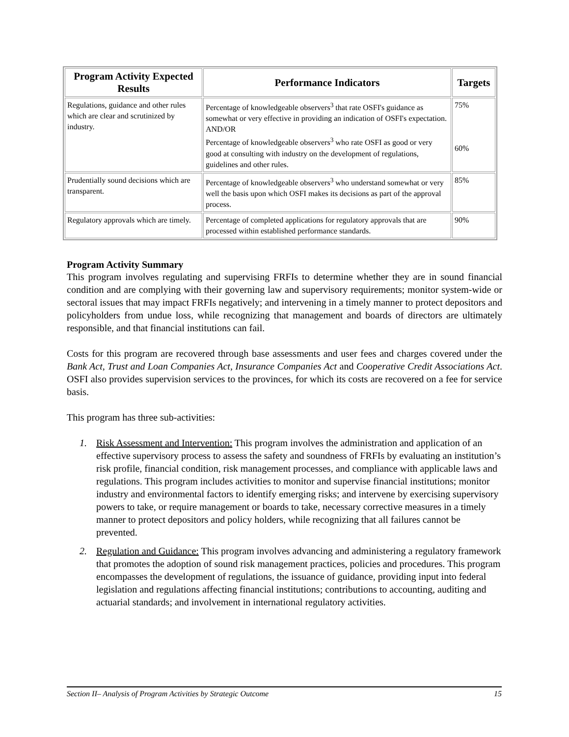| Program Activity Expected Results | Performance Indicators | Targets |
| --- | --- | --- |
| Regulations, guidance and other rules which are clear and scrutinized by industry. | Percentage of knowledgeable observers<sup>3</sup> that rate OSFI's guidance as somewhat or very effective in providing an indication of OSFI's expectation. AND/OR Percentage of knowledgeable observers<sup>3</sup> who rate OSFI as good or very good at consulting with industry on the development of regulations, guidelines and other rules. | 75% 60% |
| Prudentially sound decisions which are transparent. | Percentage of knowledgeable observers<sup>3</sup> who understand somewhat or very well the basis upon which OSFI makes its decisions as part of the approval process. | 85% |
| Regulatory approvals which are timely. | Percentage of completed applications for regulatory approvals that are processed within established performance standards. | 90% |
Program Activity Summary
This program involves regulating and supervising FRFIs to determine whether they are in sound financial condition and are complying with their governing law and supervisory requirements; monitor system-wide or sectoral issues that may impact FRFIs negatively; and intervening in a timely manner to protect depositors and policyholders from undue loss, while recognizing that management and boards of directors are ultimately responsible, and that financial institutions can fail.
Costs for this program are recovered through base assessments and user fees and charges covered under the Bank Act, Trust and Loan Companies Act, Insurance Companies Act and Cooperative Credit Associations Act. OSFI also provides supervision services to the provinces, for which its costs are recovered on a fee for service basis.
This program has three sub-activities:
1. Risk Assessment and Intervention: This program involves the administration and application of an effective supervisory process to assess the safety and soundness of FRFIs by evaluating an institution’s risk profile, financial condition, risk management processes, and compliance with applicable laws and regulations. This program includes activities to monitor and supervise financial institutions; monitor industry and environmental factors to identify emerging risks; and intervene by exercising supervisory powers to take, or require management or boards to take, necessary corrective measures in a timely manner to protect depositors and policy holders, while recognizing that all failures cannot be prevented.
2. Regulation and Guidance: This program involves advancing and administering a regulatory framework that promotes the adoption of sound risk management practices, policies and procedures. This program encompasses the development of regulations, the issuance of guidance, providing input into federal legislation and regulations affecting financial institutions; contributions to accounting, auditing and actuarial standards; and involvement in international regulatory activities.
Section II– Analysis of Program Activities by Strategic Outcome 15